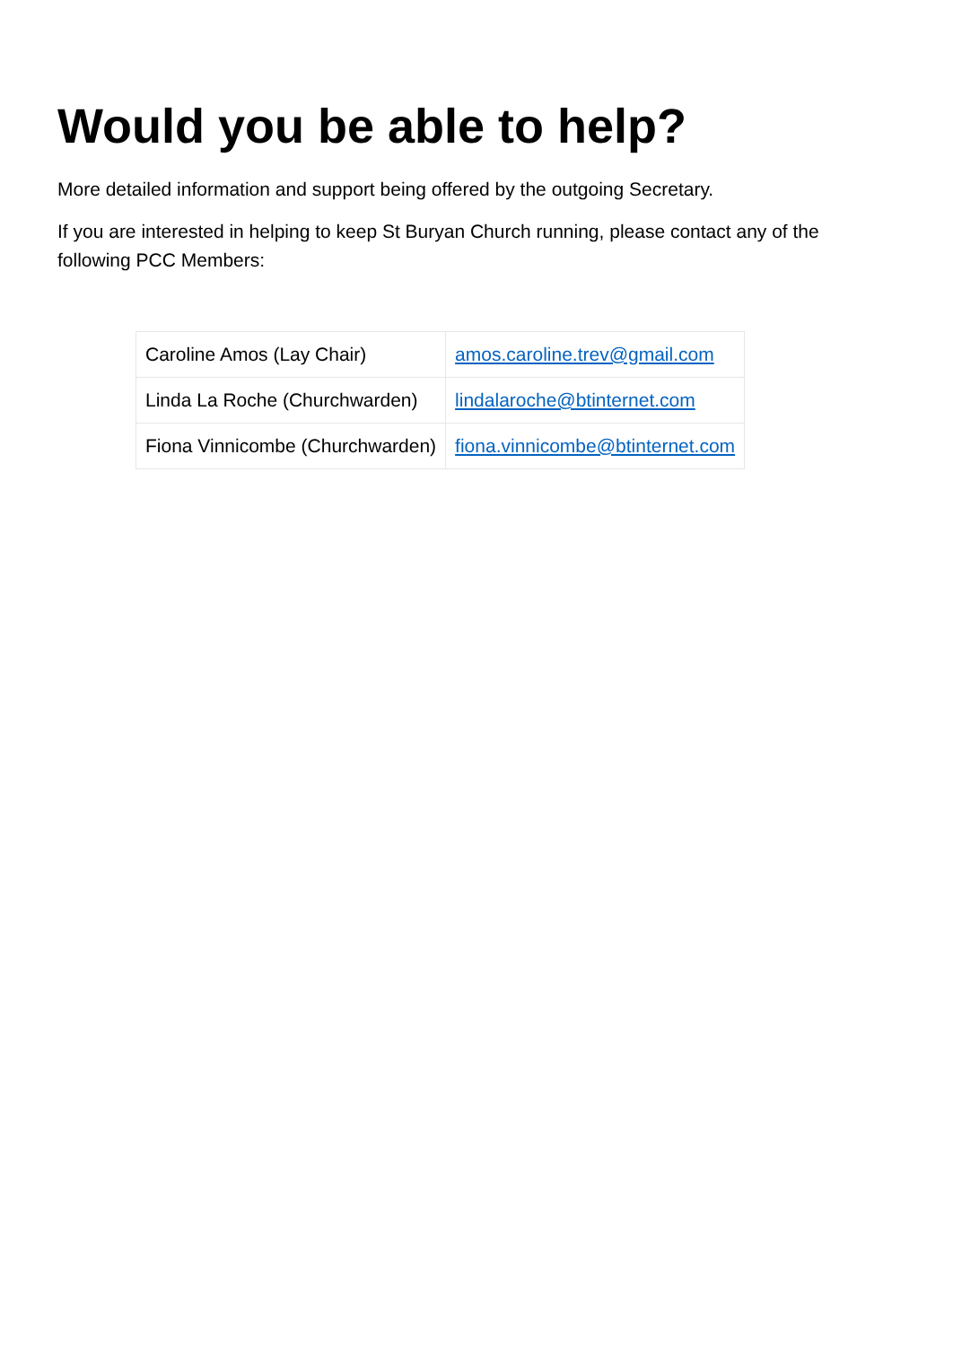Would you be able to help?
More detailed information and support being offered by the outgoing Secretary.
If you are interested in helping to keep St Buryan Church running, please contact any of the following PCC Members:
| Caroline Amos (Lay Chair) | amos.caroline.trev@gmail.com |
| Linda La Roche (Churchwarden) | lindalaroche@btinternet.com |
| Fiona Vinnicombe (Churchwarden) | fiona.vinnicombe@btinternet.com |